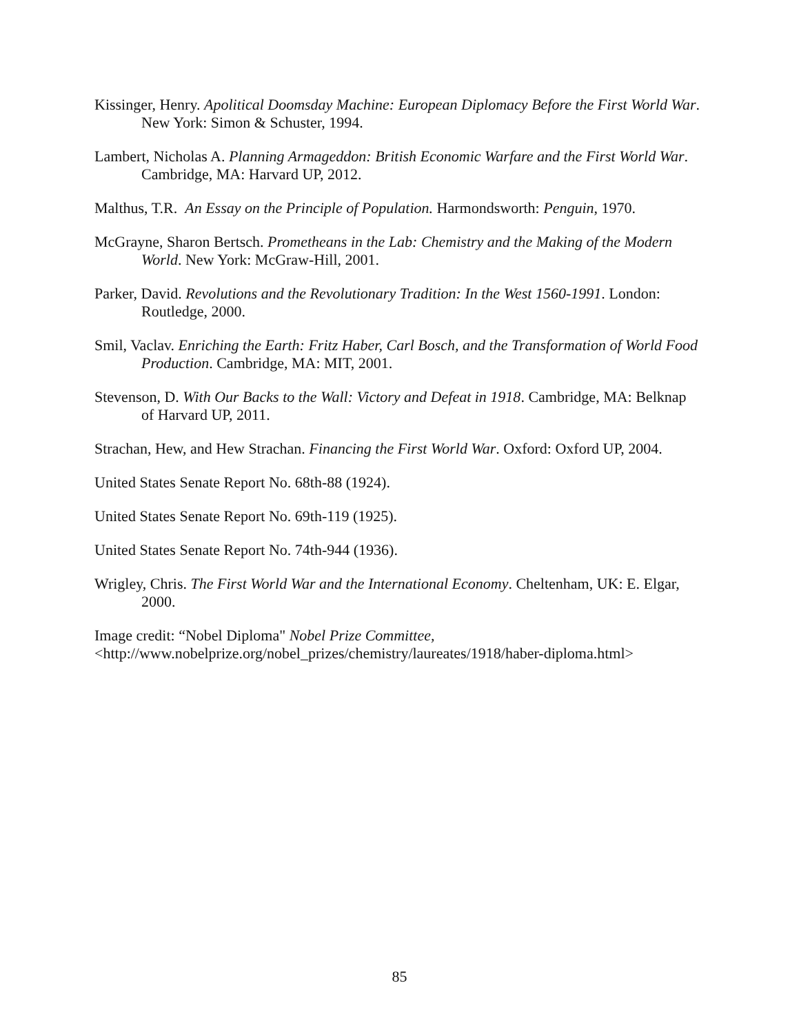Kissinger, Henry. Apolitical Doomsday Machine: European Diplomacy Before the First World War. New York: Simon & Schuster, 1994.
Lambert, Nicholas A. Planning Armageddon: British Economic Warfare and the First World War. Cambridge, MA: Harvard UP, 2012.
Malthus, T.R. An Essay on the Principle of Population. Harmondsworth: Penguin, 1970.
McGrayne, Sharon Bertsch. Prometheans in the Lab: Chemistry and the Making of the Modern World. New York: McGraw-Hill, 2001.
Parker, David. Revolutions and the Revolutionary Tradition: In the West 1560-1991. London: Routledge, 2000.
Smil, Vaclav. Enriching the Earth: Fritz Haber, Carl Bosch, and the Transformation of World Food Production. Cambridge, MA: MIT, 2001.
Stevenson, D. With Our Backs to the Wall: Victory and Defeat in 1918. Cambridge, MA: Belknap of Harvard UP, 2011.
Strachan, Hew, and Hew Strachan. Financing the First World War. Oxford: Oxford UP, 2004.
United States Senate Report No. 68th-88 (1924).
United States Senate Report No. 69th-119 (1925).
United States Senate Report No. 74th-944 (1936).
Wrigley, Chris. The First World War and the International Economy. Cheltenham, UK: E. Elgar, 2000.
Image credit: “Nobel Diploma" Nobel Prize Committee,
<http://www.nobelprize.org/nobel_prizes/chemistry/laureates/1918/haber-diploma.html>
85